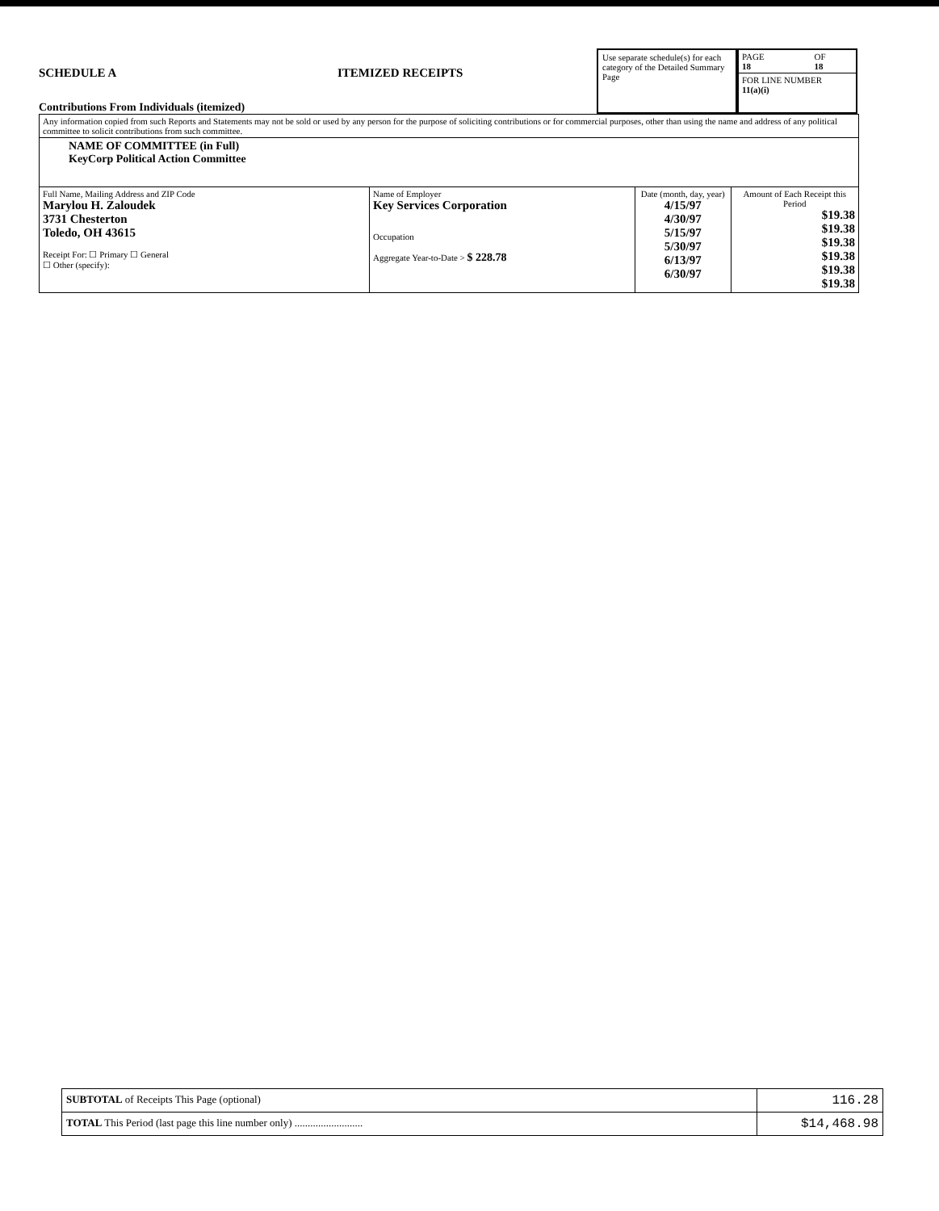SCHEDULE A ITEMIZED RECEIPTS
Contributions From Individuals (itemized)
Use separate schedule(s) for each category of the Detailed Summary Page
| PAGE 18 | OF 18 |
| FOR LINE NUMBER 11(a)(i) | |
| Any information copied from such Reports and Statements may not be sold or used by any person for the purpose of soliciting contributions or for commercial purposes, other than using the name and address of any political committee to solicit contributions from such committee. | | | |
| NAME OF COMMITTEE (in Full) KeyCorp Political Action Committee | | | |
| Full Name, Mailing Address and ZIP Code Marylou H. Zaloudek 3731 Chesterton Toledo, OH 43615 Receipt For: ☐ Primary ☐ General ☐ Other (specify): | Name of Employer Key Services Corporation Occupation Aggregate Year-to-Date > $ 228.78 | Date (month, day, year) 4/15/97 4/30/97 5/15/97 5/30/97 6/13/97 6/30/97 | Amount of Each Receipt this Period $19.38 $19.38 $19.38 $19.38 $19.38 $19.38 |
| SUBTOTAL of Receipts This Page (optional) | 116.28 |
| TOTAL This Period (last page this line number only) .......................... | $14,468.98 |